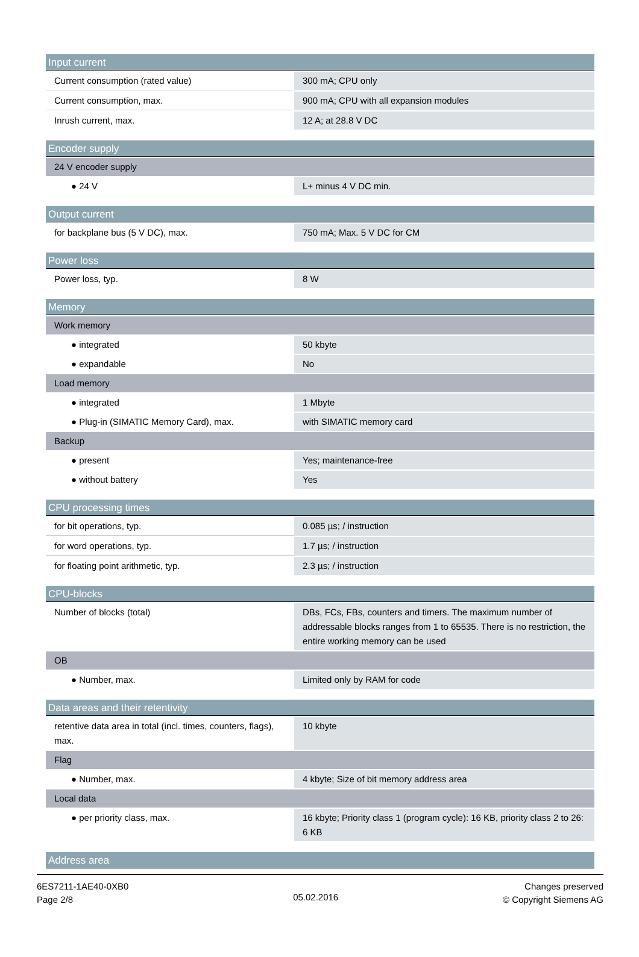| Input current | |
| --- | --- |
| Current consumption (rated value) | 300 mA; CPU only |
| Current consumption, max. | 900 mA; CPU with all expansion modules |
| Inrush current, max. | 12 A; at 28.8 V DC |
| Encoder supply | |
| --- | --- |
| 24 V encoder supply | |
| ● 24 V | L+ minus 4 V DC min. |
| Output current | |
| --- | --- |
| for backplane bus (5 V DC), max. | 750 mA; Max. 5 V DC for CM |
| Power loss | |
| --- | --- |
| Power loss, typ. | 8 W |
| Memory | |
| --- | --- |
| Work memory | |
| ● integrated | 50 kbyte |
| ● expandable | No |
| Load memory | |
| ● integrated | 1 Mbyte |
| ● Plug-in (SIMATIC Memory Card), max. | with SIMATIC memory card |
| Backup | |
| ● present | Yes; maintenance-free |
| ● without battery | Yes |
| CPU processing times | |
| --- | --- |
| for bit operations, typ. | 0.085 µs; / instruction |
| for word operations, typ. | 1.7 µs; / instruction |
| for floating point arithmetic, typ. | 2.3 µs; / instruction |
| CPU-blocks | |
| --- | --- |
| Number of blocks (total) | DBs, FCs, FBs, counters and timers. The maximum number of addressable blocks ranges from 1 to 65535. There is no restriction, the entire working memory can be used |
| OB | |
| ● Number, max. | Limited only by RAM for code |
| Data areas and their retentivity | |
| --- | --- |
| retentive data area in total (incl. times, counters, flags), max. | 10 kbyte |
| Flag | |
| ● Number, max. | 4 kbyte; Size of bit memory address area |
| Local data | |
| ● per priority class, max. | 16 kbyte; Priority class 1 (program cycle): 16 KB, priority class 2 to 26: 6 KB |
| Address area |
| --- |
6ES7211-1AE40-0XB0
Page 2/8
05.02.2016
Changes preserved
© Copyright Siemens AG